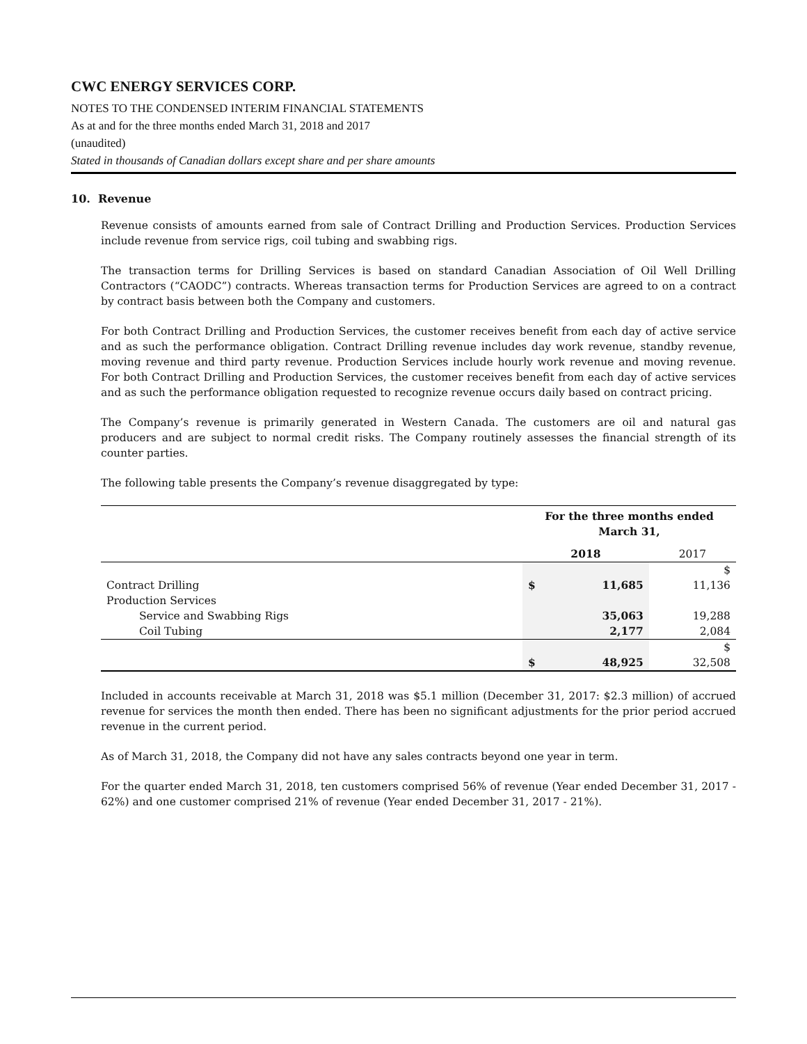CWC ENERGY SERVICES CORP.
NOTES TO THE CONDENSED INTERIM FINANCIAL STATEMENTS
As at and for the three months ended March 31, 2018 and 2017
(unaudited)
Stated in thousands of Canadian dollars except share and per share amounts
10. Revenue
Revenue consists of amounts earned from sale of Contract Drilling and Production Services. Production Services include revenue from service rigs, coil tubing and swabbing rigs.
The transaction terms for Drilling Services is based on standard Canadian Association of Oil Well Drilling Contractors (“CAODC”) contracts. Whereas transaction terms for Production Services are agreed to on a contract by contract basis between both the Company and customers.
For both Contract Drilling and Production Services, the customer receives benefit from each day of active service and as such the performance obligation. Contract Drilling revenue includes day work revenue, standby revenue, moving revenue and third party revenue. Production Services include hourly work revenue and moving revenue. For both Contract Drilling and Production Services, the customer receives benefit from each day of active services and as such the performance obligation requested to recognize revenue occurs daily based on contract pricing.
The Company’s revenue is primarily generated in Western Canada. The customers are oil and natural gas producers and are subject to normal credit risks. The Company routinely assesses the financial strength of its counter parties.
The following table presents the Company’s revenue disaggregated by type:
| | For the three months ended March 31, | | |
| | 2018 | | 2017 |
| | | | $ |
| Contract Drilling | $ | 11,685 | 11,136 |
| Production Services | | | |
| Service and Swabbing Rigs | | 35,063 | 19,288 |
| Coil Tubing | | 2,177 | 2,084 |
| | | | $ |
| | $ | 48,925 | 32,508 |
Included in accounts receivable at March 31, 2018 was $5.1 million (December 31, 2017: $2.3 million) of accrued revenue for services the month then ended. There has been no significant adjustments for the prior period accrued revenue in the current period.
As of March 31, 2018, the Company did not have any sales contracts beyond one year in term.
For the quarter ended March 31, 2018, ten customers comprised 56% of revenue (Year ended December 31, 2017 - 62%) and one customer comprised 21% of revenue (Year ended December 31, 2017 - 21%).